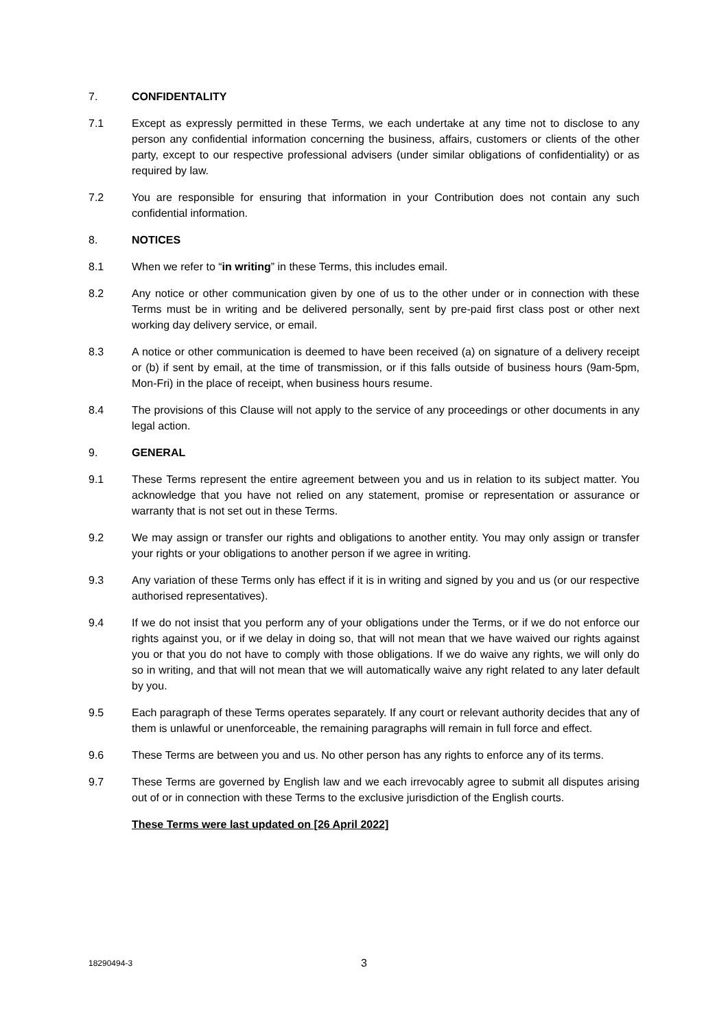7. CONFIDENTALITY
7.1 Except as expressly permitted in these Terms, we each undertake at any time not to disclose to any person any confidential information concerning the business, affairs, customers or clients of the other party, except to our respective professional advisers (under similar obligations of confidentiality) or as required by law.
7.2 You are responsible for ensuring that information in your Contribution does not contain any such confidential information.
8. NOTICES
8.1 When we refer to “in writing” in these Terms, this includes email.
8.2 Any notice or other communication given by one of us to the other under or in connection with these Terms must be in writing and be delivered personally, sent by pre-paid first class post or other next working day delivery service, or email.
8.3 A notice or other communication is deemed to have been received (a) on signature of a delivery receipt or (b) if sent by email, at the time of transmission, or if this falls outside of business hours (9am-5pm, Mon-Fri) in the place of receipt, when business hours resume.
8.4 The provisions of this Clause will not apply to the service of any proceedings or other documents in any legal action.
9. GENERAL
9.1 These Terms represent the entire agreement between you and us in relation to its subject matter. You acknowledge that you have not relied on any statement, promise or representation or assurance or warranty that is not set out in these Terms.
9.2 We may assign or transfer our rights and obligations to another entity. You may only assign or transfer your rights or your obligations to another person if we agree in writing.
9.3 Any variation of these Terms only has effect if it is in writing and signed by you and us (or our respective authorised representatives).
9.4 If we do not insist that you perform any of your obligations under the Terms, or if we do not enforce our rights against you, or if we delay in doing so, that will not mean that we have waived our rights against you or that you do not have to comply with those obligations. If we do waive any rights, we will only do so in writing, and that will not mean that we will automatically waive any right related to any later default by you.
9.5 Each paragraph of these Terms operates separately. If any court or relevant authority decides that any of them is unlawful or unenforceable, the remaining paragraphs will remain in full force and effect.
9.6 These Terms are between you and us. No other person has any rights to enforce any of its terms.
9.7 These Terms are governed by English law and we each irrevocably agree to submit all disputes arising out of or in connection with these Terms to the exclusive jurisdiction of the English courts.
These Terms were last updated on [26 April 2022]
18290494-3
3